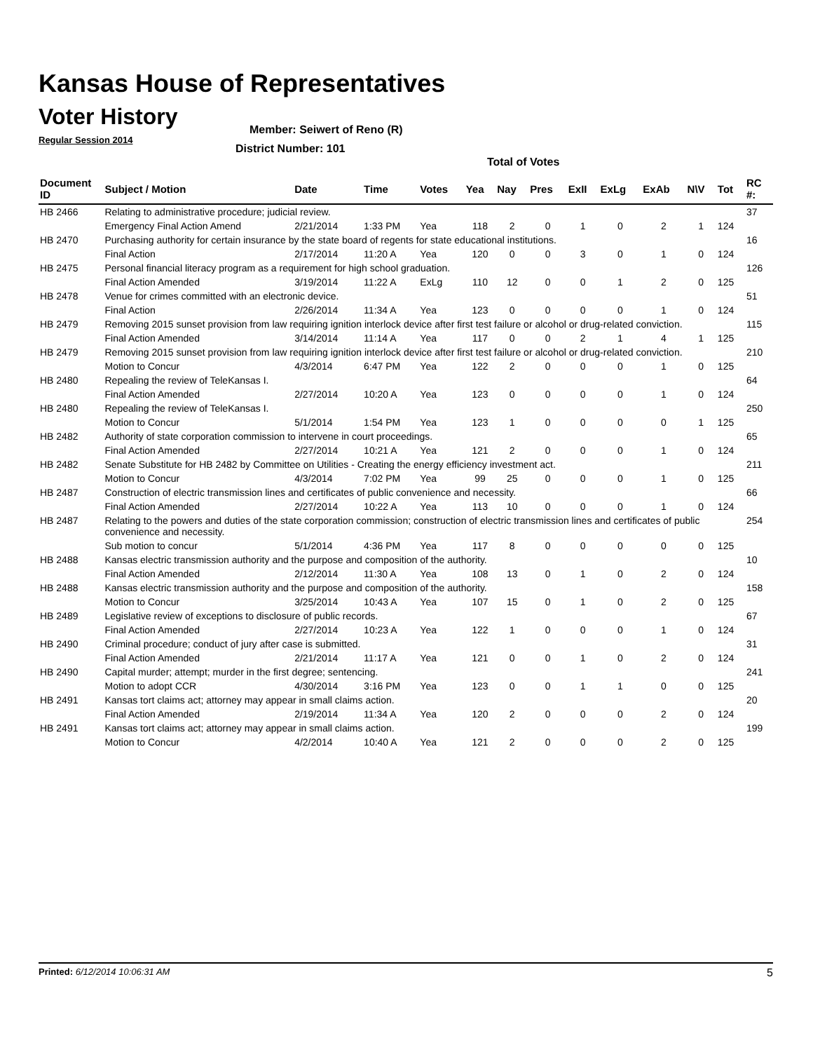Kansas House of Representatives
Voter History
Regular Session 2014
Member: Seiwert of Reno (R)
District Number: 101
Total of Votes
| Document ID | Subject / Motion | Date | Time | Votes | Yea | Nay | Pres | ExII | ExLg | ExAb | N\V | Tot | RC #: |
| --- | --- | --- | --- | --- | --- | --- | --- | --- | --- | --- | --- | --- | --- |
| HB 2466 | Relating to administrative procedure; judicial review. | | | | | | | | | | | | 37 |
| | Emergency Final Action Amend | 2/21/2014 | 1:33 PM | Yea | 118 | 2 | 0 | 1 | 0 | 2 | 1 | 124 | |
| HB 2470 | Purchasing authority for certain insurance by the state board of regents for state educational institutions. | | | | | | | | | | | | 16 |
| | Final Action | 2/17/2014 | 11:20 A | Yea | 120 | 0 | 0 | 3 | 0 | 1 | 0 | 124 | |
| HB 2475 | Personal financial literacy program as a requirement for high school graduation. | | | | | | | | | | | | 126 |
| | Final Action Amended | 3/19/2014 | 11:22 A | ExLg | 110 | 12 | 0 | 0 | 1 | 2 | 0 | 125 | |
| HB 2478 | Venue for crimes committed with an electronic device. | | | | | | | | | | | | 51 |
| | Final Action | 2/26/2014 | 11:34 A | Yea | 123 | 0 | 0 | 0 | 0 | 1 | 0 | 124 | |
| HB 2479 | Removing 2015 sunset provision from law requiring ignition interlock device after first test failure or alcohol or drug-related conviction. | | | | | | | | | | | | 115 |
| | Final Action Amended | 3/14/2014 | 11:14 A | Yea | 117 | 0 | 0 | 2 | 1 | 4 | 1 | 125 | |
| HB 2479 | Removing 2015 sunset provision from law requiring ignition interlock device after first test failure or alcohol or drug-related conviction. | | | | | | | | | | | | 210 |
| | Motion to Concur | 4/3/2014 | 6:47 PM | Yea | 122 | 2 | 0 | 0 | 0 | 1 | 0 | 125 | |
| HB 2480 | Repealing the review of TeleKansas I. | | | | | | | | | | | | 64 |
| | Final Action Amended | 2/27/2014 | 10:20 A | Yea | 123 | 0 | 0 | 0 | 0 | 1 | 0 | 124 | |
| HB 2480 | Repealing the review of TeleKansas I. | | | | | | | | | | | | 250 |
| | Motion to Concur | 5/1/2014 | 1:54 PM | Yea | 123 | 1 | 0 | 0 | 0 | 0 | 1 | 125 | |
| HB 2482 | Authority of state corporation commission to intervene in court proceedings. | | | | | | | | | | | | 65 |
| | Final Action Amended | 2/27/2014 | 10:21 A | Yea | 121 | 2 | 0 | 0 | 0 | 1 | 0 | 124 | |
| HB 2482 | Senate Substitute for HB 2482 by Committee on Utilities - Creating the energy efficiency investment act. | | | | | | | | | | | | 211 |
| | Motion to Concur | 4/3/2014 | 7:02 PM | Yea | 99 | 25 | 0 | 0 | 0 | 1 | 0 | 125 | |
| HB 2487 | Construction of electric transmission lines and certificates of public convenience and necessity. | | | | | | | | | | | | 66 |
| | Final Action Amended | 2/27/2014 | 10:22 A | Yea | 113 | 10 | 0 | 0 | 0 | 1 | 0 | 124 | |
| HB 2487 | Relating to the powers and duties of the state corporation commission; construction of electric transmission lines and certificates of public convenience and necessity. | | | | | | | | | | | | 254 |
| | Sub motion to concur | 5/1/2014 | 4:36 PM | Yea | 117 | 8 | 0 | 0 | 0 | 0 | 0 | 125 | |
| HB 2488 | Kansas electric transmission authority and the purpose and composition of the authority. | | | | | | | | | | | | 10 |
| | Final Action Amended | 2/12/2014 | 11:30 A | Yea | 108 | 13 | 0 | 1 | 0 | 2 | 0 | 124 | |
| HB 2488 | Kansas electric transmission authority and the purpose and composition of the authority. | | | | | | | | | | | | 158 |
| | Motion to Concur | 3/25/2014 | 10:43 A | Yea | 107 | 15 | 0 | 1 | 0 | 2 | 0 | 125 | |
| HB 2489 | Legislative review of exceptions to disclosure of public records. | | | | | | | | | | | | 67 |
| | Final Action Amended | 2/27/2014 | 10:23 A | Yea | 122 | 1 | 0 | 0 | 0 | 1 | 0 | 124 | |
| HB 2490 | Criminal procedure; conduct of jury after case is submitted. | | | | | | | | | | | | 31 |
| | Final Action Amended | 2/21/2014 | 11:17 A | Yea | 121 | 0 | 0 | 1 | 0 | 2 | 0 | 124 | |
| HB 2490 | Capital murder; attempt; murder in the first degree; sentencing. | | | | | | | | | | | | 241 |
| | Motion to adopt CCR | 4/30/2014 | 3:16 PM | Yea | 123 | 0 | 0 | 1 | 1 | 0 | 0 | 125 | |
| HB 2491 | Kansas tort claims act; attorney may appear in small claims action. | | | | | | | | | | | | 20 |
| | Final Action Amended | 2/19/2014 | 11:34 A | Yea | 120 | 2 | 0 | 0 | 0 | 2 | 0 | 124 | |
| HB 2491 | Kansas tort claims act; attorney may appear in small claims action. | | | | | | | | | | | | 199 |
| | Motion to Concur | 4/2/2014 | 10:40 A | Yea | 121 | 2 | 0 | 0 | 0 | 2 | 0 | 125 | |
Printed: 6/12/2014 10:06:31 AM 5